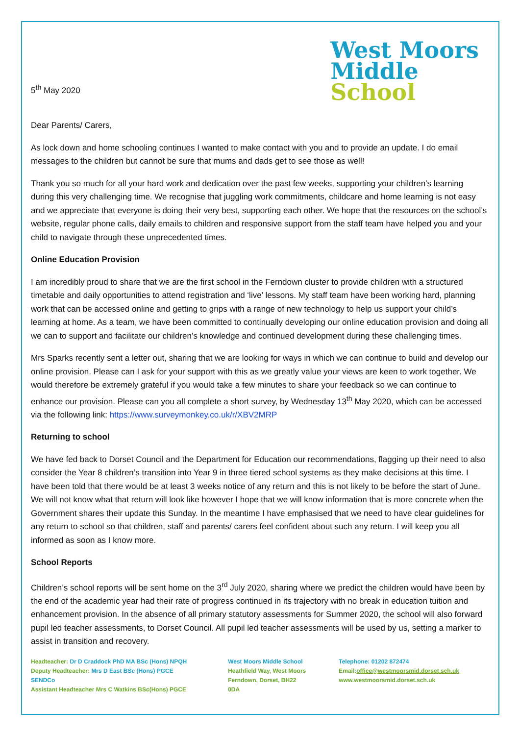5<sup>th</sup> May 2020
West Moors
Middle
School
Dear Parents/ Carers,
As lock down and home schooling continues I wanted to make contact with you and to provide an update. I do email messages to the children but cannot be sure that mums and dads get to see those as well!
Thank you so much for all your hard work and dedication over the past few weeks, supporting your children’s learning during this very challenging time. We recognise that juggling work commitments, childcare and home learning is not easy and we appreciate that everyone is doing their very best, supporting each other. We hope that the resources on the school’s website, regular phone calls, daily emails to children and responsive support from the staff team have helped you and your child to navigate through these unprecedented times.
Online Education Provision
I am incredibly proud to share that we are the first school in the Ferndown cluster to provide children with a structured timetable and daily opportunities to attend registration and ‘live’ lessons. My staff team have been working hard, planning work that can be accessed online and getting to grips with a range of new technology to help us support your child’s learning at home. As a team, we have been committed to continually developing our online education provision and doing all we can to support and facilitate our children’s knowledge and continued development during these challenging times.
Mrs Sparks recently sent a letter out, sharing that we are looking for ways in which we can continue to build and develop our online provision. Please can I ask for your support with this as we greatly value your views are keen to work together. We would therefore be extremely grateful if you would take a few minutes to share your feedback so we can continue to enhance our provision. Please can you all complete a short survey, by Wednesday 13<sup>th</sup> May 2020, which can be accessed via the following link: https://www.surveymonkey.co.uk/r/XBV2MRP
Returning to school
We have fed back to Dorset Council and the Department for Education our recommendations, flagging up their need to also consider the Year 8 children’s transition into Year 9 in three tiered school systems as they make decisions at this time. I have been told that there would be at least 3 weeks notice of any return and this is not likely to be before the start of June. We will not know what that return will look like however I hope that we will know information that is more concrete when the Government shares their update this Sunday. In the meantime I have emphasised that we need to have clear guidelines for any return to school so that children, staff and parents/ carers feel confident about such any return. I will keep you all informed as soon as I know more.
School Reports
Children’s school reports will be sent home on the 3<sup>rd</sup> July 2020, sharing where we predict the children would have been by the end of the academic year had their rate of progress continued in its trajectory with no break in education tuition and enhancement provision. In the absence of all primary statutory assessments for Summer 2020, the school will also forward pupil led teacher assessments, to Dorset Council. All pupil led teacher assessments will be used by us, setting a marker to assist in transition and recovery.
Headteacher: Dr D Craddock PhD MA BSc (Hons) NPQH
Deputy Headteacher: Mrs D East BSc (Hons) PGCE SENDCo
Assistant Headteacher Mrs C Watkins BSc(Hons) PGCE
West Moors Middle School
Heathfield Way, West Moors
Ferndown, Dorset, BH22 0DA
Telephone: 01202 872474
Email:office@westmoorsmid.dorset.sch.uk
www.westmoorsmid.dorset.sch.uk